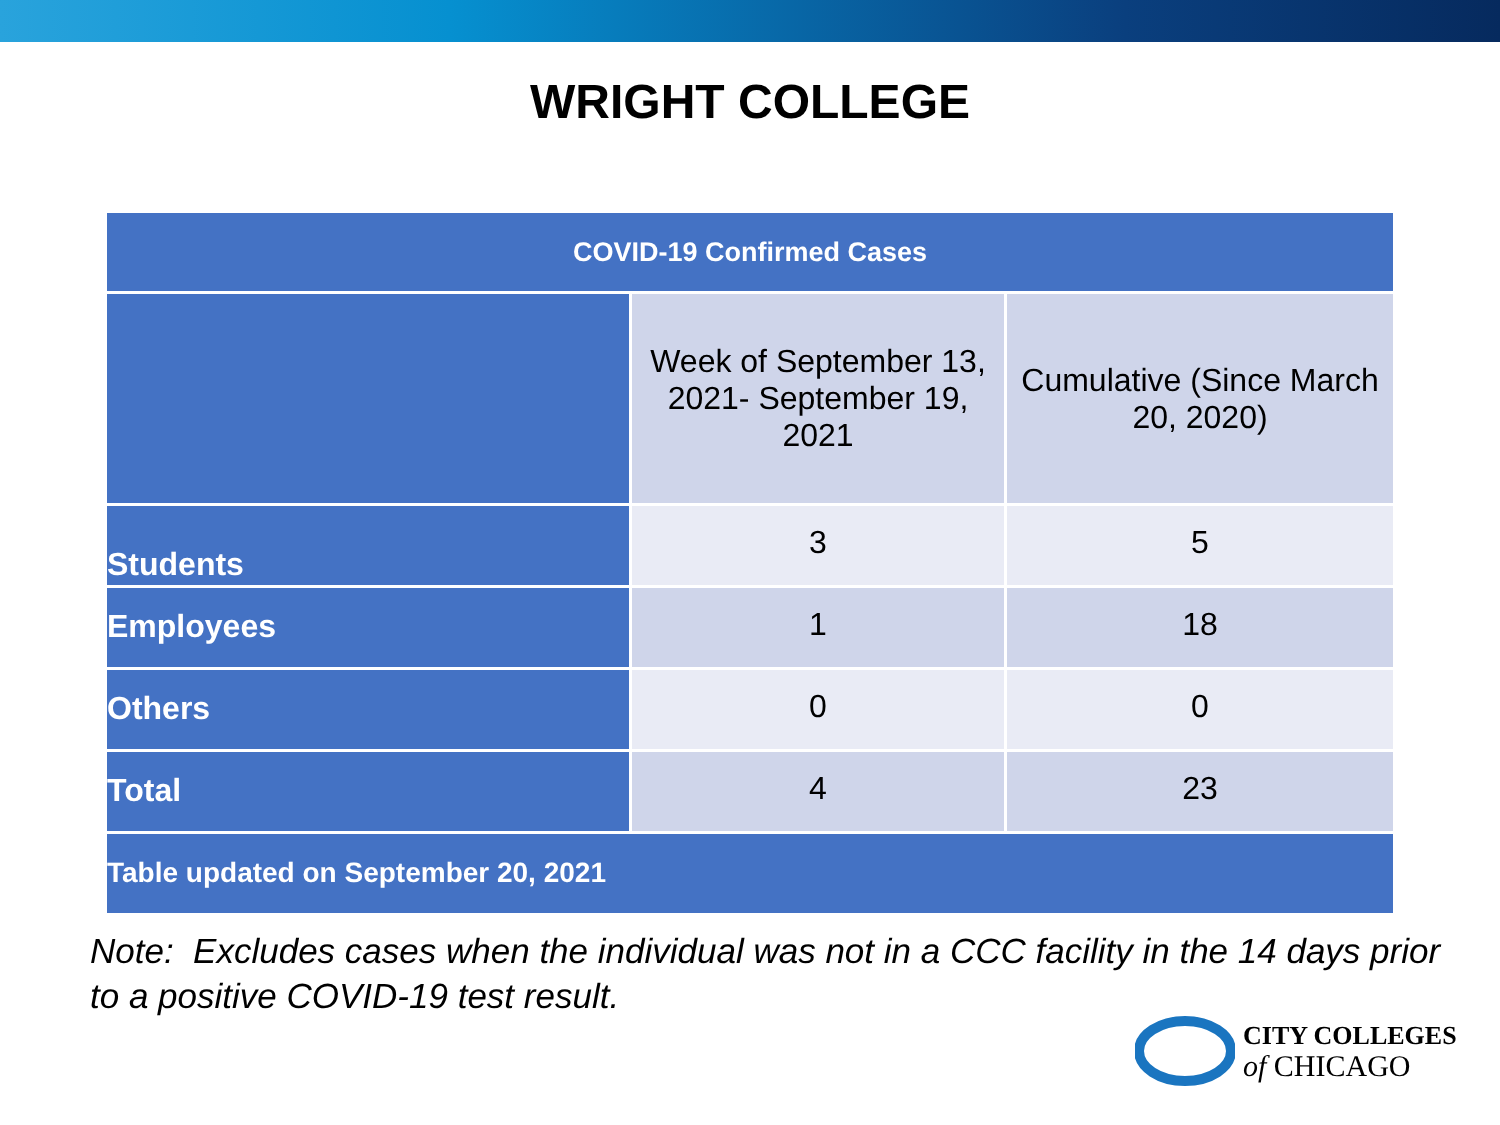WRIGHT COLLEGE
| COVID-19 Confirmed Cases | | |
| --- | --- | --- |
| | Week of September 13, 2021- September 19, 2021 | Cumulative (Since March 20, 2020) |
| Students | 3 | 5 |
| Employees | 1 | 18 |
| Others | 0 | 0 |
| Total | 4 | 23 |
| Table updated on September 20, 2021 | | |
Note: Excludes cases when the individual was not in a CCC facility in the 14 days prior to a positive COVID-19 test result.
CITY COLLEGES
of CHICAGO